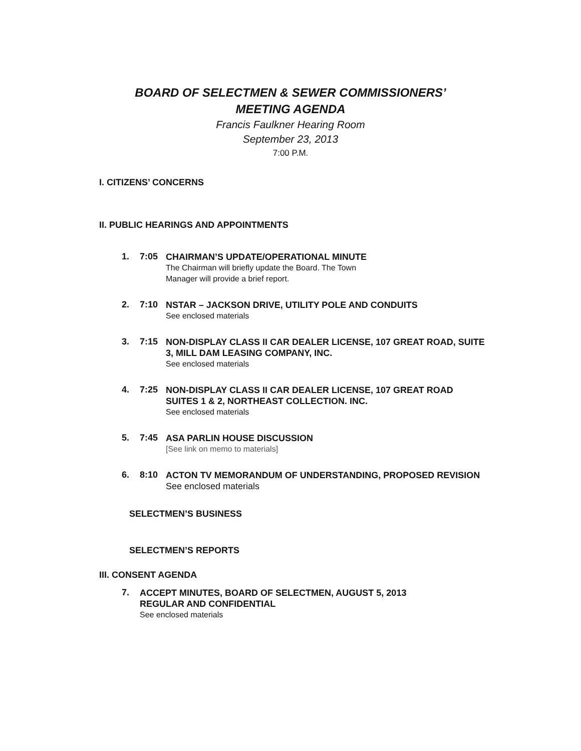BOARD OF SELECTMEN & SEWER COMMISSIONERS’
MEETING AGENDA
Francis Faulkner Hearing Room
September 23, 2013
7:00 P.M.
I. CITIZENS’ CONCERNS
II. PUBLIC HEARINGS AND APPOINTMENTS
1. 7:05
CHAIRMAN’S UPDATE/OPERATIONAL MINUTE
The Chairman will briefly update the Board. The Town
Manager will provide a brief report.
2. 7:10
NSTAR – JACKSON DRIVE, UTILITY POLE AND CONDUITS
See enclosed materials
3. 7:15
NON-DISPLAY CLASS II CAR DEALER LICENSE, 107 GREAT ROAD, SUITE 3, MILL DAM LEASING COMPANY, INC.
See enclosed materials
4. 7:25
NON-DISPLAY CLASS II CAR DEALER LICENSE, 107 GREAT ROAD SUITES 1 & 2, NORTHEAST COLLECTION. INC.
See enclosed materials
5. 7:45
ASA PARLIN HOUSE DISCUSSION
[See link on memo to materials]
6. 8:10
ACTON TV MEMORANDUM OF UNDERSTANDING, PROPOSED REVISION
See enclosed materials
SELECTMEN’S BUSINESS
SELECTMEN’S REPORTS
III. CONSENT AGENDA
7.
ACCEPT MINUTES, BOARD OF SELECTMEN, AUGUST 5, 2013
REGULAR AND CONFIDENTIAL
See enclosed materials